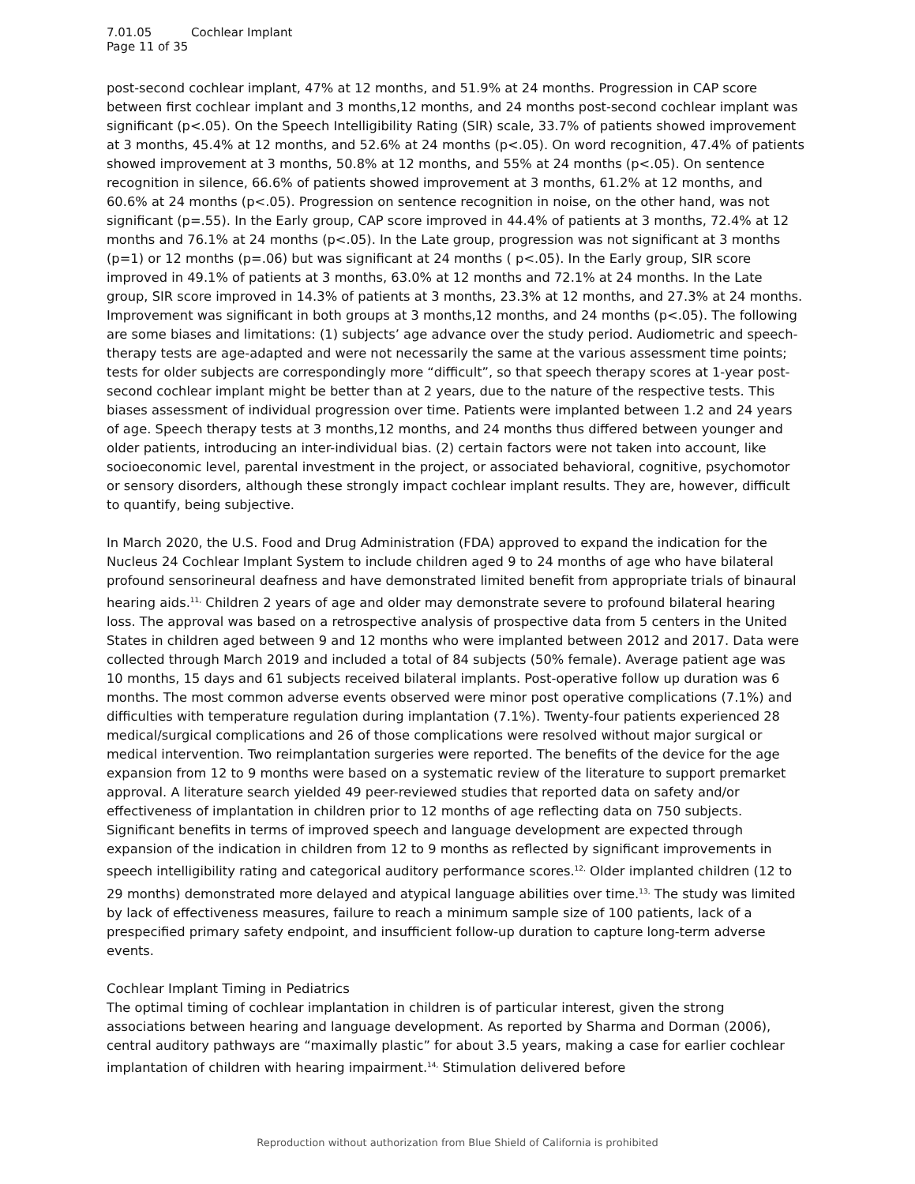7.01.05 Cochlear Implant
Page 11 of 35
post-second cochlear implant, 47% at 12 months, and 51.9% at 24 months. Progression in CAP score between first cochlear implant and 3 months,12 months, and 24 months post-second cochlear implant was significant (p<.05). On the Speech Intelligibility Rating (SIR) scale, 33.7% of patients showed improvement at 3 months, 45.4% at 12 months, and 52.6% at 24 months (p<.05). On word recognition, 47.4% of patients showed improvement at 3 months, 50.8% at 12 months, and 55% at 24 months (p<.05). On sentence recognition in silence, 66.6% of patients showed improvement at 3 months, 61.2% at 12 months, and 60.6% at 24 months (p<.05). Progression on sentence recognition in noise, on the other hand, was not significant (p=.55). In the Early group, CAP score improved in 44.4% of patients at 3 months, 72.4% at 12 months and 76.1% at 24 months (p<.05). In the Late group, progression was not significant at 3 months (p=1) or 12 months (p=.06) but was significant at 24 months ( p<.05). In the Early group, SIR score improved in 49.1% of patients at 3 months, 63.0% at 12 months and 72.1% at 24 months. In the Late group, SIR score improved in 14.3% of patients at 3 months, 23.3% at 12 months, and 27.3% at 24 months. Improvement was significant in both groups at 3 months,12 months, and 24 months (p<.05). The following are some biases and limitations: (1) subjects’ age advance over the study period. Audiometric and speech-therapy tests are age-adapted and were not necessarily the same at the various assessment time points; tests for older subjects are correspondingly more “difficult”, so that speech therapy scores at 1-year post-second cochlear implant might be better than at 2 years, due to the nature of the respective tests. This biases assessment of individual progression over time. Patients were implanted between 1.2 and 24 years of age. Speech therapy tests at 3 months,12 months, and 24 months thus differed between younger and older patients, introducing an inter-individual bias. (2) certain factors were not taken into account, like socioeconomic level, parental investment in the project, or associated behavioral, cognitive, psychomotor or sensory disorders, although these strongly impact cochlear implant results. They are, however, difficult to quantify, being subjective.
In March 2020, the U.S. Food and Drug Administration (FDA) approved to expand the indication for the Nucleus 24 Cochlear Implant System to include children aged 9 to 24 months of age who have bilateral profound sensorineural deafness and have demonstrated limited benefit from appropriate trials of binaural hearing aids.<sup>11,</sup> Children 2 years of age and older may demonstrate severe to profound bilateral hearing loss. The approval was based on a retrospective analysis of prospective data from 5 centers in the United States in children aged between 9 and 12 months who were implanted between 2012 and 2017. Data were collected through March 2019 and included a total of 84 subjects (50% female). Average patient age was 10 months, 15 days and 61 subjects received bilateral implants. Post-operative follow up duration was 6 months. The most common adverse events observed were minor post operative complications (7.1%) and difficulties with temperature regulation during implantation (7.1%). Twenty-four patients experienced 28 medical/surgical complications and 26 of those complications were resolved without major surgical or medical intervention. Two reimplantation surgeries were reported. The benefits of the device for the age expansion from 12 to 9 months were based on a systematic review of the literature to support premarket approval. A literature search yielded 49 peer-reviewed studies that reported data on safety and/or effectiveness of implantation in children prior to 12 months of age reflecting data on 750 subjects. Significant benefits in terms of improved speech and language development are expected through expansion of the indication in children from 12 to 9 months as reflected by significant improvements in speech intelligibility rating and categorical auditory performance scores.<sup>12,</sup> Older implanted children (12 to 29 months) demonstrated more delayed and atypical language abilities over time.<sup>13,</sup> The study was limited by lack of effectiveness measures, failure to reach a minimum sample size of 100 patients, lack of a prespecified primary safety endpoint, and insufficient follow-up duration to capture long-term adverse events.
Cochlear Implant Timing in Pediatrics
The optimal timing of cochlear implantation in children is of particular interest, given the strong associations between hearing and language development. As reported by Sharma and Dorman (2006), central auditory pathways are “maximally plastic” for about 3.5 years, making a case for earlier cochlear implantation of children with hearing impairment.<sup>14,</sup> Stimulation delivered before
Reproduction without authorization from Blue Shield of California is prohibited